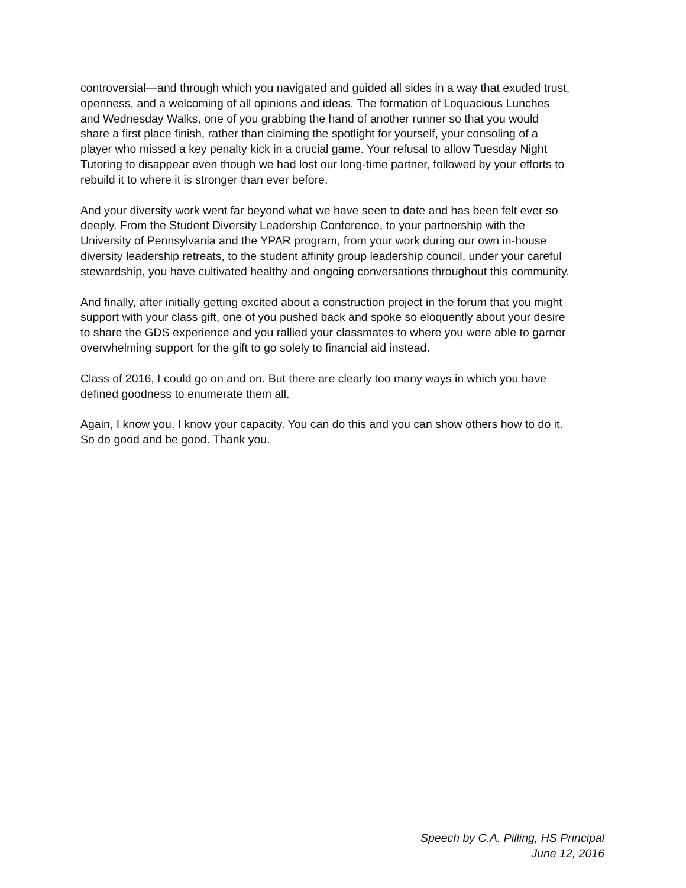controversial—and through which you navigated and guided all sides in a way that exuded trust,
openness, and a welcoming of all opinions and ideas. The formation of Loquacious Lunches
and Wednesday Walks, one of you grabbing the hand of another runner so that you would
share a first place finish, rather than claiming the spotlight for yourself, your consoling of a
player who missed a key penalty kick in a crucial game. Your refusal to allow Tuesday Night
Tutoring to disappear even though we had lost our long-time partner, followed by your efforts to
rebuild it to where it is stronger than ever before.
And your diversity work went far beyond what we have seen to date and has been felt ever so
deeply. From the Student Diversity Leadership Conference, to your partnership with the
University of Pennsylvania and the YPAR program, from your work during our own in-house
diversity leadership retreats, to the student affinity group leadership council, under your careful
stewardship, you have cultivated healthy and ongoing conversations throughout this community.
And finally, after initially getting excited about a construction project in the forum that you might
support with your class gift, one of you pushed back and spoke so eloquently about your desire
to share the GDS experience and you rallied your classmates to where you were able to garner
overwhelming support for the gift to go solely to financial aid instead.
Class of 2016, I could go on and on. But there are clearly too many ways in which you have
defined goodness to enumerate them all.
Again, I know you. I know your capacity. You can do this and you can show others how to do it.
So do good and be good. Thank you.
Speech by C.A. Pilling, HS Principal
June 12, 2016